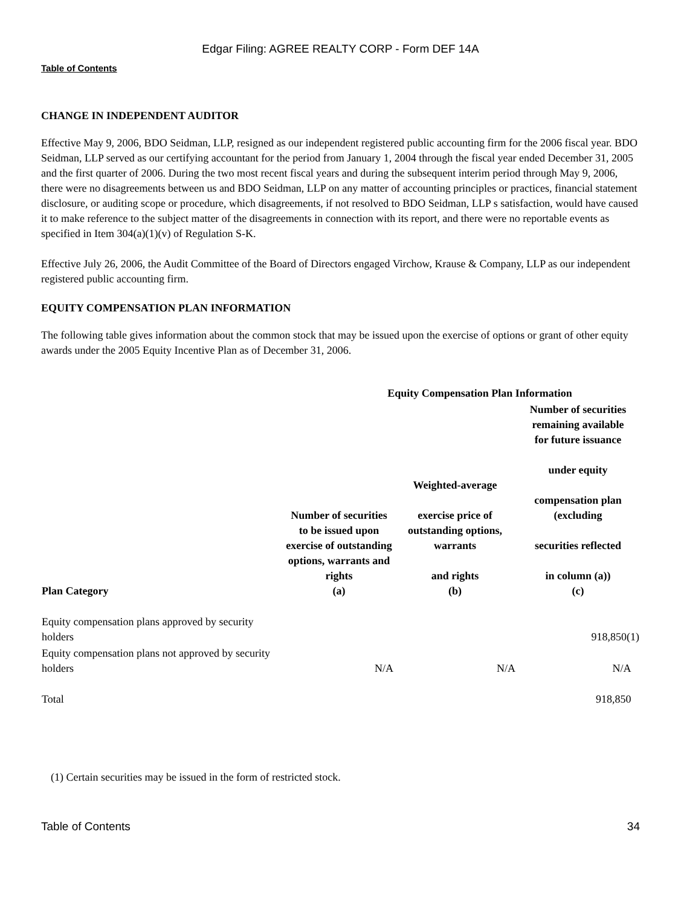Edgar Filing: AGREE REALTY CORP - Form DEF 14A
Table of Contents
CHANGE IN INDEPENDENT AUDITOR
Effective May 9, 2006, BDO Seidman, LLP, resigned as our independent registered public accounting firm for the 2006 fiscal year. BDO Seidman, LLP served as our certifying accountant for the period from January 1, 2004 through the fiscal year ended December 31, 2005 and the first quarter of 2006. During the two most recent fiscal years and during the subsequent interim period through May 9, 2006, there were no disagreements between us and BDO Seidman, LLP on any matter of accounting principles or practices, financial statement disclosure, or auditing scope or procedure, which disagreements, if not resolved to BDO Seidman, LLP s satisfaction, would have caused it to make reference to the subject matter of the disagreements in connection with its report, and there were no reportable events as specified in Item 304(a)(1)(v) of Regulation S-K.
Effective July 26, 2006, the Audit Committee of the Board of Directors engaged Virchow, Krause & Company, LLP as our independent registered public accounting firm.
EQUITY COMPENSATION PLAN INFORMATION
The following table gives information about the common stock that may be issued upon the exercise of options or grant of other equity awards under the 2005 Equity Incentive Plan as of December 31, 2006.
| | Equity Compensation Plan Information | | |
| --- | --- | --- | --- |
| Plan Category | Number of securities to be issued upon exercise of outstanding options, warrants and rights (a) | Weighted-average exercise price of outstanding options, warrants and rights (b) | Number of securities remaining available for future issuance under equity compensation plan (excluding securities reflected in column (a)) (c) |
| Equity compensation plans approved by security holders | | | 918,850(1) |
| Equity compensation plans not approved by security holders | N/A | N/A | N/A |
| Total | | | 918,850 |
(1) Certain securities may be issued in the form of restricted stock.
Table of Contents 34